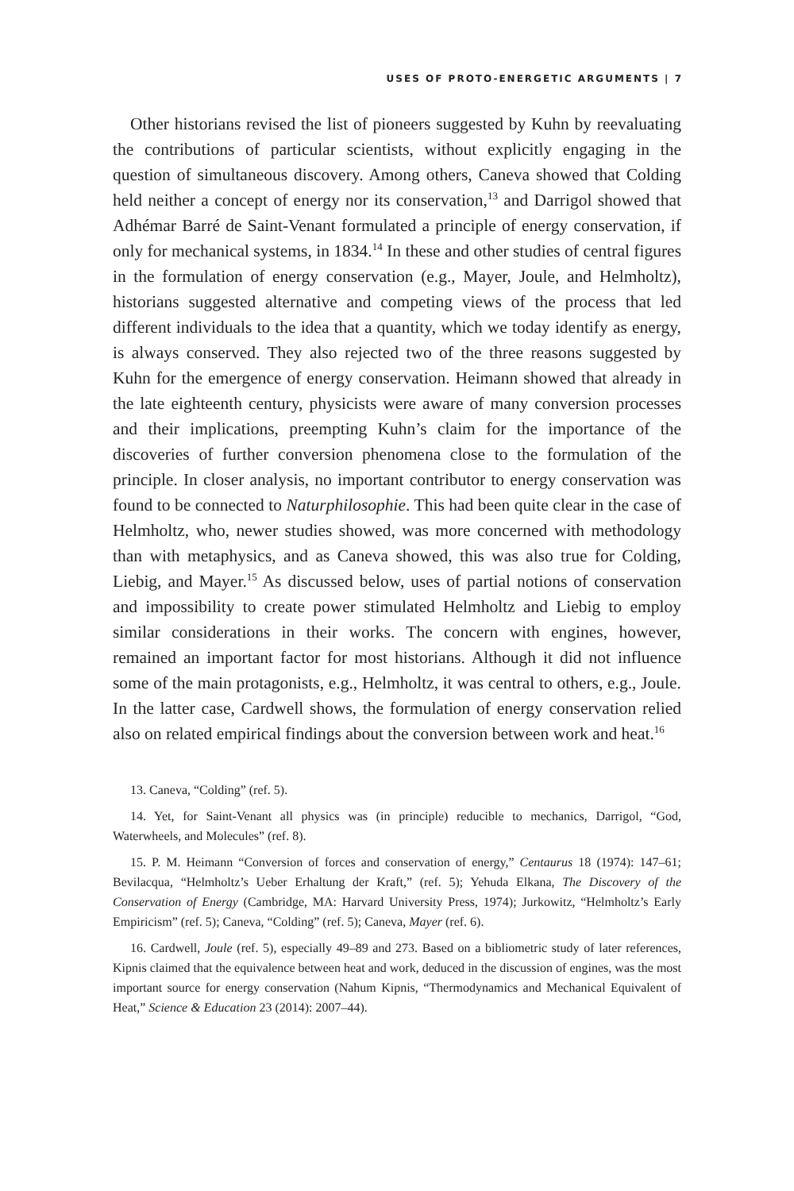USES OF PROTO-ENERGETIC ARGUMENTS | 7
Other historians revised the list of pioneers suggested by Kuhn by reevaluating the contributions of particular scientists, without explicitly engaging in the question of simultaneous discovery. Among others, Caneva showed that Colding held neither a concept of energy nor its conservation,<sup>13</sup> and Darrigol showed that Adhémar Barré de Saint-Venant formulated a principle of energy conservation, if only for mechanical systems, in 1834.<sup>14</sup> In these and other studies of central figures in the formulation of energy conservation (e.g., Mayer, Joule, and Helmholtz), historians suggested alternative and competing views of the process that led different individuals to the idea that a quantity, which we today identify as energy, is always conserved. They also rejected two of the three reasons suggested by Kuhn for the emergence of energy conservation. Heimann showed that already in the late eighteenth century, physicists were aware of many conversion processes and their implications, preempting Kuhn’s claim for the importance of the discoveries of further conversion phenomena close to the formulation of the principle. In closer analysis, no important contributor to energy conservation was found to be connected to Naturphilosophie. This had been quite clear in the case of Helmholtz, who, newer studies showed, was more concerned with methodology than with metaphysics, and as Caneva showed, this was also true for Colding, Liebig, and Mayer.<sup>15</sup> As discussed below, uses of partial notions of conservation and impossibility to create power stimulated Helmholtz and Liebig to employ similar considerations in their works. The concern with engines, however, remained an important factor for most historians. Although it did not influence some of the main protagonists, e.g., Helmholtz, it was central to others, e.g., Joule. In the latter case, Cardwell shows, the formulation of energy conservation relied also on related empirical findings about the conversion between work and heat.<sup>16</sup>
13. Caneva, “Colding” (ref. 5).
14. Yet, for Saint-Venant all physics was (in principle) reducible to mechanics, Darrigol, “God, Waterwheels, and Molecules” (ref. 8).
15. P. M. Heimann “Conversion of forces and conservation of energy,” Centaurus 18 (1974): 147–61; Bevilacqua, “Helmholtz’s Ueber Erhaltung der Kraft,” (ref. 5); Yehuda Elkana, The Discovery of the Conservation of Energy (Cambridge, MA: Harvard University Press, 1974); Jurkowitz, “Helmholtz’s Early Empiricism” (ref. 5); Caneva, “Colding” (ref. 5); Caneva, Mayer (ref. 6).
16. Cardwell, Joule (ref. 5), especially 49–89 and 273. Based on a bibliometric study of later references, Kipnis claimed that the equivalence between heat and work, deduced in the discussion of engines, was the most important source for energy conservation (Nahum Kipnis, “Thermodynamics and Mechanical Equivalent of Heat,” Science & Education 23 (2014): 2007–44).